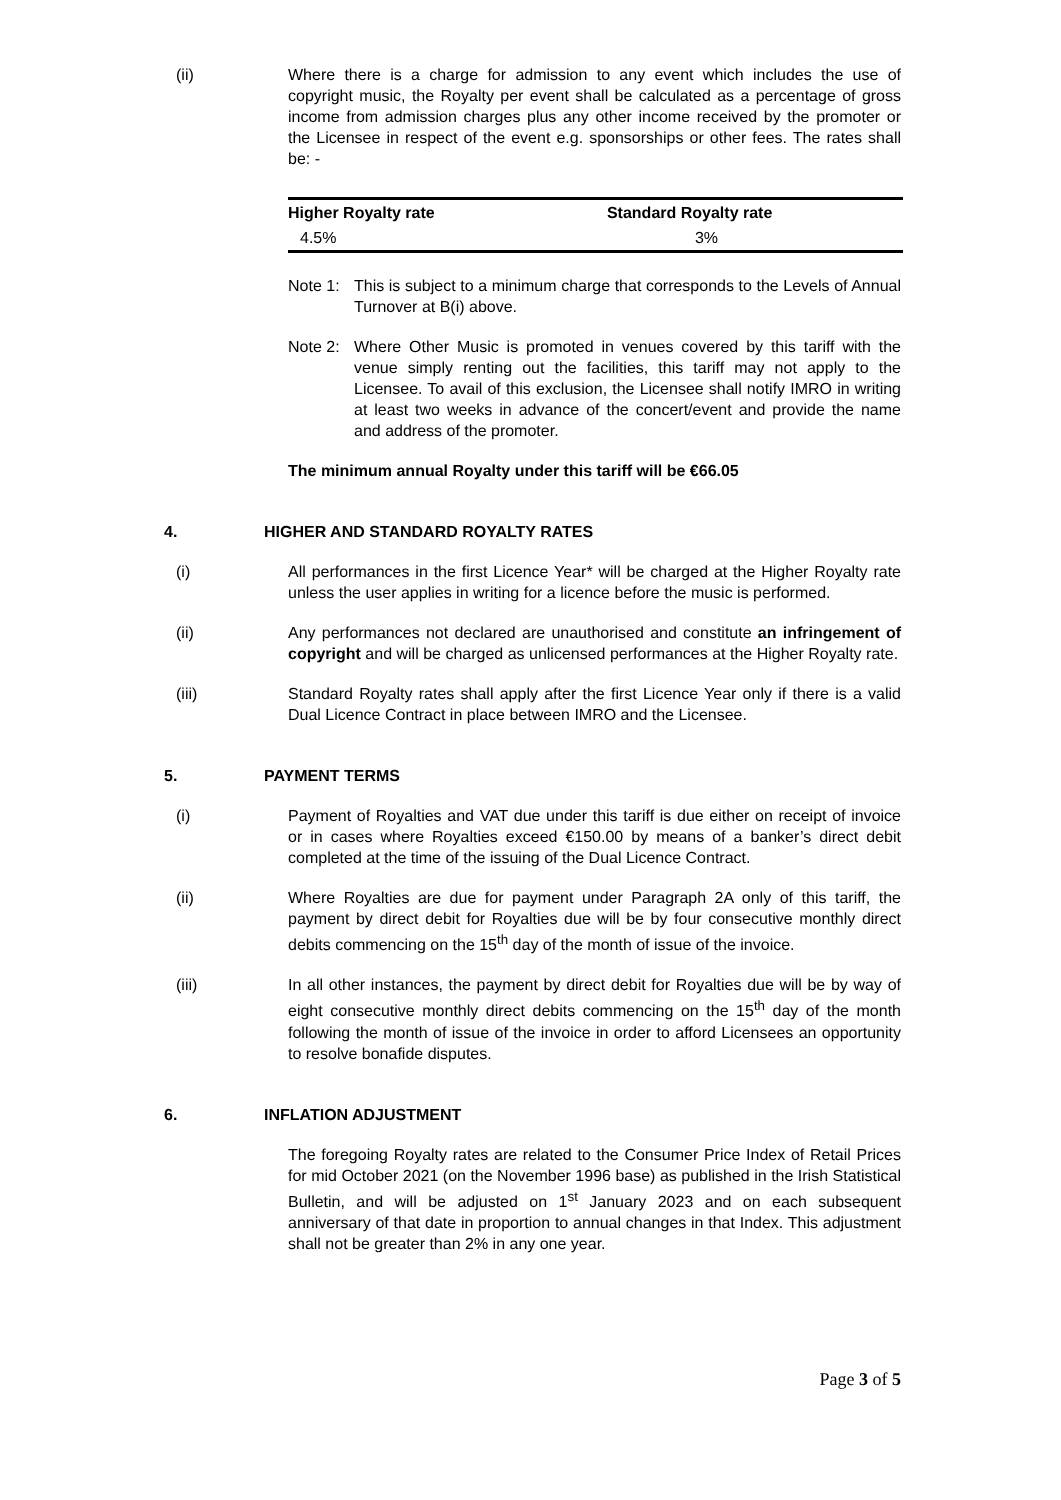(ii) Where there is a charge for admission to any event which includes the use of copyright music, the Royalty per event shall be calculated as a percentage of gross income from admission charges plus any other income received by the promoter or the Licensee in respect of the event e.g. sponsorships or other fees. The rates shall be: -
| Higher Royalty rate | Standard Royalty rate |
| --- | --- |
| 4.5% | 3% |
Note 1:
This is subject to a minimum charge that corresponds to the Levels of Annual Turnover at B(i) above.
Note 2:
Where Other Music is promoted in venues covered by this tariff with the venue simply renting out the facilities, this tariff may not apply to the Licensee. To avail of this exclusion, the Licensee shall notify IMRO in writing at least two weeks in advance of the concert/event and provide the name and address of the promoter.
The minimum annual Royalty under this tariff will be €66.05
4. HIGHER AND STANDARD ROYALTY RATES
(i) All performances in the first Licence Year* will be charged at the Higher Royalty rate unless the user applies in writing for a licence before the music is performed.
(ii) Any performances not declared are unauthorised and constitute an infringement of copyright and will be charged as unlicensed performances at the Higher Royalty rate.
(iii) Standard Royalty rates shall apply after the first Licence Year only if there is a valid Dual Licence Contract in place between IMRO and the Licensee.
5. PAYMENT TERMS
(i) Payment of Royalties and VAT due under this tariff is due either on receipt of invoice or in cases where Royalties exceed €150.00 by means of a banker’s direct debit completed at the time of the issuing of the Dual Licence Contract.
(ii) Where Royalties are due for payment under Paragraph 2A only of this tariff, the payment by direct debit for Royalties due will be by four consecutive monthly direct debits commencing on the 15<sup>th</sup> day of the month of issue of the invoice.
(iii) In all other instances, the payment by direct debit for Royalties due will be by way of eight consecutive monthly direct debits commencing on the 15<sup>th</sup> day of the month following the month of issue of the invoice in order to afford Licensees an opportunity to resolve bonafide disputes.
6. INFLATION ADJUSTMENT
The foregoing Royalty rates are related to the Consumer Price Index of Retail Prices for mid October 2021 (on the November 1996 base) as published in the Irish Statistical Bulletin, and will be adjusted on 1<sup>st</sup> January 2023 and on each subsequent anniversary of that date in proportion to annual changes in that Index. This adjustment shall not be greater than 2% in any one year.
Page 3 of 5